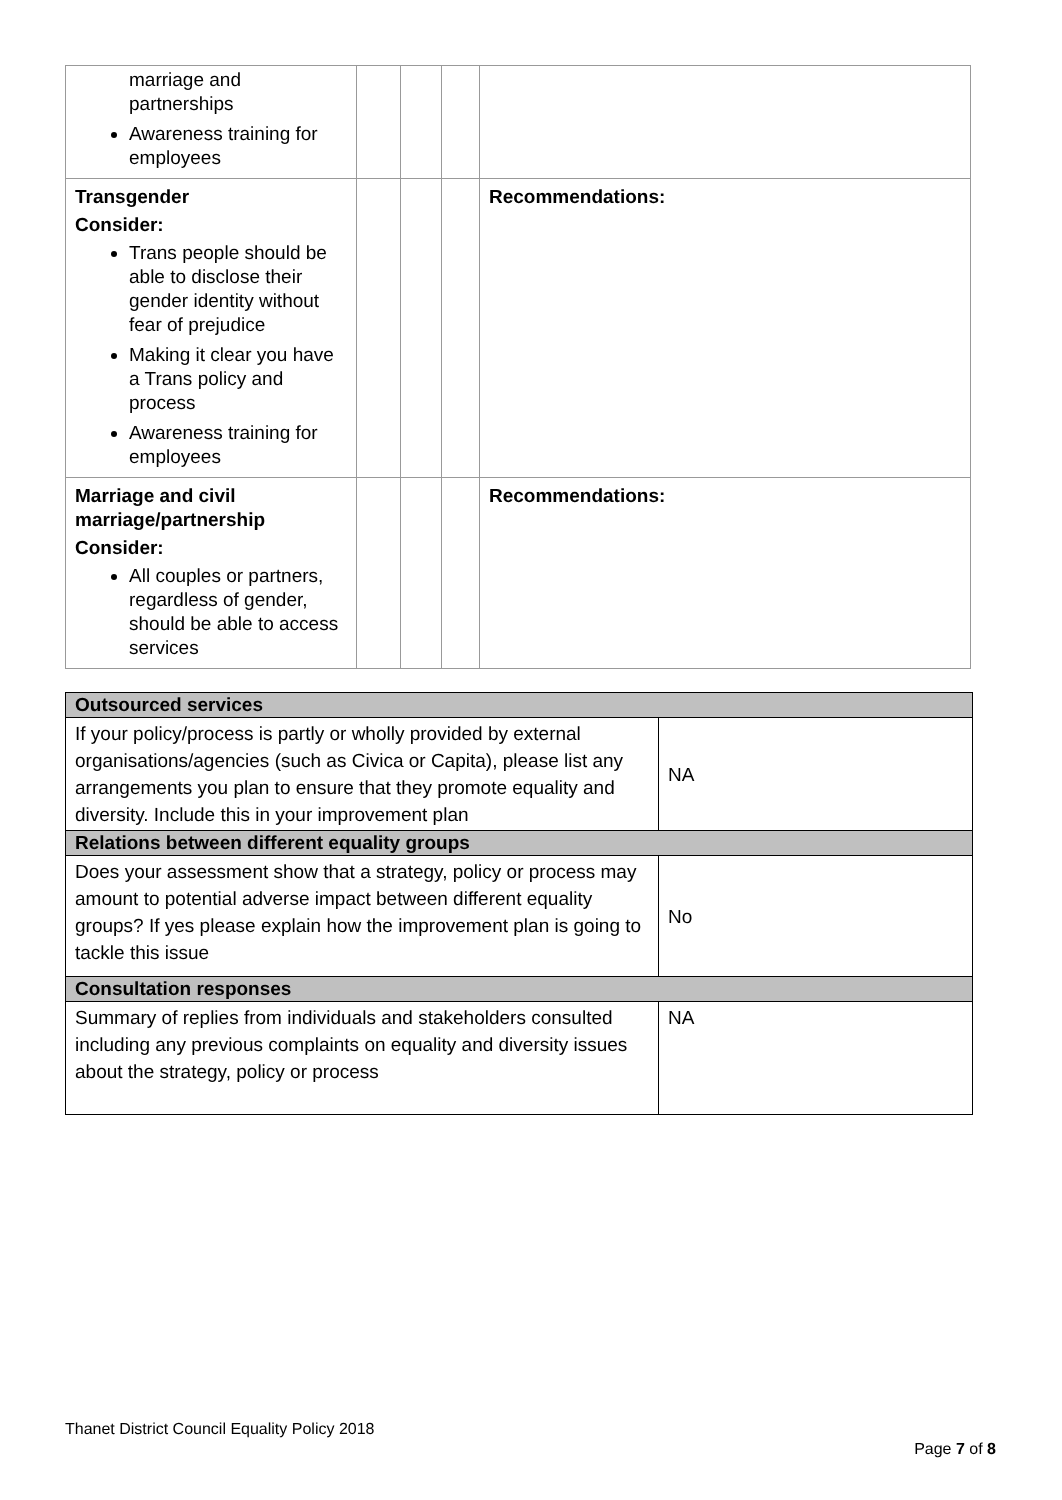| marriage and partnerships Awareness training for employees | | | | |
| Transgender Consider: Trans people should be able to disclose their gender identity without fear of prejudice Making it clear you have a Trans policy and process Awareness training for employees | | | | Recommendations: |
| Marriage and civil marriage/partnership Consider: All couples or partners, regardless of gender, should be able to access services | | | | Recommendations: |
| Outsourced services | |
| If your policy/process is partly or wholly provided by external organisations/agencies (such as Civica or Capita), please list any arrangements you plan to ensure that they promote equality and diversity. Include this in your improvement plan | NA |
| Relations between different equality groups | |
| Does your assessment show that a strategy, policy or process may amount to potential adverse impact between different equality groups? If yes please explain how the improvement plan is going to tackle this issue | No |
| Consultation responses | |
| Summary of replies from individuals and stakeholders consulted including any previous complaints on equality and diversity issues about the strategy, policy or process | NA |
Thanet District Council Equality Policy 2018
Page 7 of 8